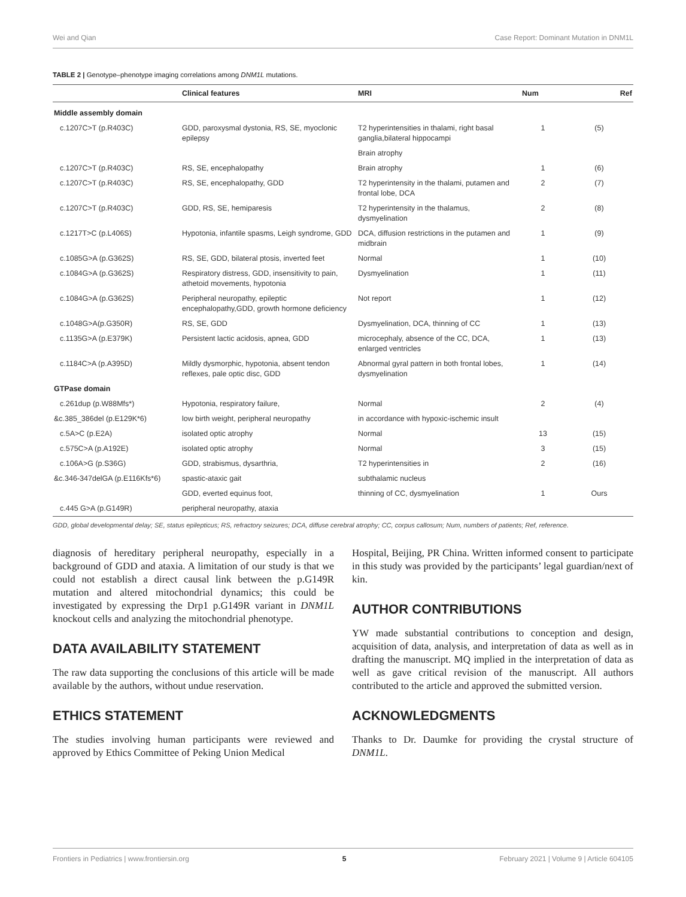Wei and Qian Case Report: Dominant Mutation in DNM1L
TABLE 2 | Genotype–phenotype imaging correlations among DNM1L mutations.
| | Clinical features | MRI | Num | Ref |
| --- | --- | --- | --- | --- |
| Middle assembly domain | | | | |
| c.1207C>T (p.R403C) | GDD, paroxysmal dystonia, RS, SE, myoclonic epilepsy | T2 hyperintensities in thalami, right basal ganglia,bilateral hippocampi | 1 | (5) |
| | | Brain atrophy | | |
| c.1207C>T (p.R403C) | RS, SE, encephalopathy | Brain atrophy | 1 | (6) |
| c.1207C>T (p.R403C) | RS, SE, encephalopathy, GDD | T2 hyperintensity in the thalami, putamen and frontal lobe, DCA | 2 | (7) |
| c.1207C>T (p.R403C) | GDD, RS, SE, hemiparesis | T2 hyperintensity in the thalamus, dysmyelination | 2 | (8) |
| c.1217T>C (p.L406S) | Hypotonia, infantile spasms, Leigh syndrome, GDD | DCA, diffusion restrictions in the putamen and midbrain | 1 | (9) |
| c.1085G>A (p.G362S) | RS, SE, GDD, bilateral ptosis, inverted feet | Normal | 1 | (10) |
| c.1084G>A (p.G362S) | Respiratory distress, GDD, insensitivity to pain, athetoid movements, hypotonia | Dysmyelination | 1 | (11) |
| c.1084G>A (p.G362S) | Peripheral neuropathy, epileptic encephalopathy,GDD, growth hormone deficiency | Not report | 1 | (12) |
| c.1048G>A(p.G350R) | RS, SE, GDD | Dysmyelination, DCA, thinning of CC | 1 | (13) |
| c.1135G>A (p.E379K) | Persistent lactic acidosis, apnea, GDD | microcephaly, absence of the CC, DCA, enlarged ventricles | 1 | (13) |
| c.1184C>A (p.A395D) | Mildly dysmorphic, hypotonia, absent tendon reflexes, pale optic disc, GDD | Abnormal gyral pattern in both frontal lobes, dysmyelination | 1 | (14) |
| GTPase domain | | | | |
| c.261dup (p.W88Mfs*) | Hypotonia, respiratory failure, | Normal | 2 | (4) |
| &c.385_386del (p.E129K*6) | low birth weight, peripheral neuropathy | in accordance with hypoxic-ischemic insult | | |
| c.5A>C (p.E2A) | isolated optic atrophy | Normal | 13 | (15) |
| c.575C>A (p.A192E) | isolated optic atrophy | Normal | 3 | (15) |
| c.106A>G (p.S36G) | GDD, strabismus, dysarthria, | T2 hyperintensities in | 2 | (16) |
| &c.346-347delGA (p.E116Kfs*6) | spastic-ataxic gait | subthalamic nucleus | | |
| | GDD, everted equinus foot, | thinning of CC, dysmyelination | 1 | Ours |
| c.445 G>A (p.G149R) | peripheral neuropathy, ataxia | | | |
GDD, global developmental delay; SE, status epilepticus; RS, refractory seizures; DCA, diffuse cerebral atrophy; CC, corpus callosum; Num, numbers of patients; Ref, reference.
diagnosis of hereditary peripheral neuropathy, especially in a background of GDD and ataxia. A limitation of our study is that we could not establish a direct causal link between the p.G149R mutation and altered mitochondrial dynamics; this could be investigated by expressing the Drp1 p.G149R variant in DNM1L knockout cells and analyzing the mitochondrial phenotype.
DATA AVAILABILITY STATEMENT
The raw data supporting the conclusions of this article will be made available by the authors, without undue reservation.
ETHICS STATEMENT
The studies involving human participants were reviewed and approved by Ethics Committee of Peking Union Medical
Hospital, Beijing, PR China. Written informed consent to participate in this study was provided by the participants’ legal guardian/next of kin.
AUTHOR CONTRIBUTIONS
YW made substantial contributions to conception and design, acquisition of data, analysis, and interpretation of data as well as in drafting the manuscript. MQ implied in the interpretation of data as well as gave critical revision of the manuscript. All authors contributed to the article and approved the submitted version.
ACKNOWLEDGMENTS
Thanks to Dr. Daumke for providing the crystal structure of DNM1L.
Frontiers in Pediatrics | www.frontiersin.org 5 February 2021 | Volume 9 | Article 604105